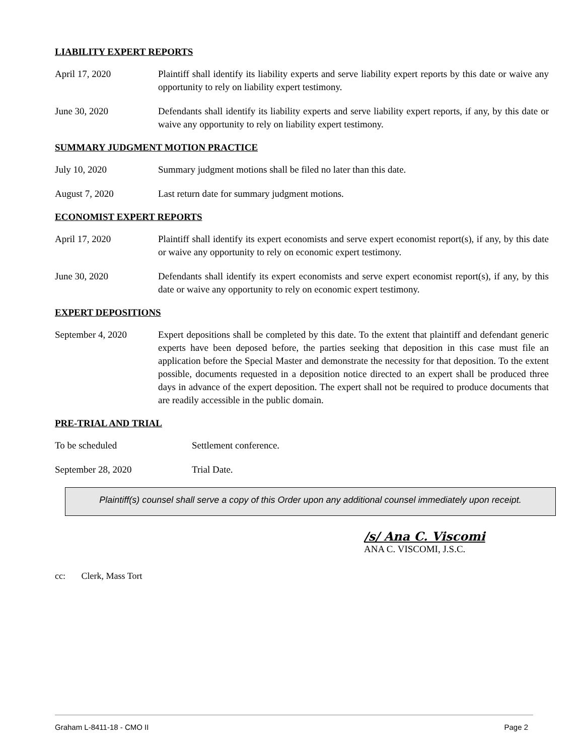LIABILITY EXPERT REPORTS
April 17, 2020 Plaintiff shall identify its liability experts and serve liability expert reports by this date or waive any opportunity to rely on liability expert testimony.
June 30, 2020 Defendants shall identify its liability experts and serve liability expert reports, if any, by this date or waive any opportunity to rely on liability expert testimony.
SUMMARY JUDGMENT MOTION PRACTICE
July 10, 2020 Summary judgment motions shall be filed no later than this date.
August 7, 2020 Last return date for summary judgment motions.
ECONOMIST EXPERT REPORTS
April 17, 2020 Plaintiff shall identify its expert economists and serve expert economist report(s), if any, by this date or waive any opportunity to rely on economic expert testimony.
June 30, 2020 Defendants shall identify its expert economists and serve expert economist report(s), if any, by this date or waive any opportunity to rely on economic expert testimony.
EXPERT DEPOSITIONS
September 4, 2020 Expert depositions shall be completed by this date. To the extent that plaintiff and defendant generic experts have been deposed before, the parties seeking that deposition in this case must file an application before the Special Master and demonstrate the necessity for that deposition. To the extent possible, documents requested in a deposition notice directed to an expert shall be produced three days in advance of the expert deposition. The expert shall not be required to produce documents that are readily accessible in the public domain.
PRE-TRIAL AND TRIAL
To be scheduled Settlement conference.
September 28, 2020 Trial Date.
Plaintiff(s) counsel shall serve a copy of this Order upon any additional counsel immediately upon receipt.
/s/ Ana C. Viscomi
ANA C. VISCOMI, J.S.C.
cc: Clerk, Mass Tort
Graham L-8411-18 - CMO II Page 2